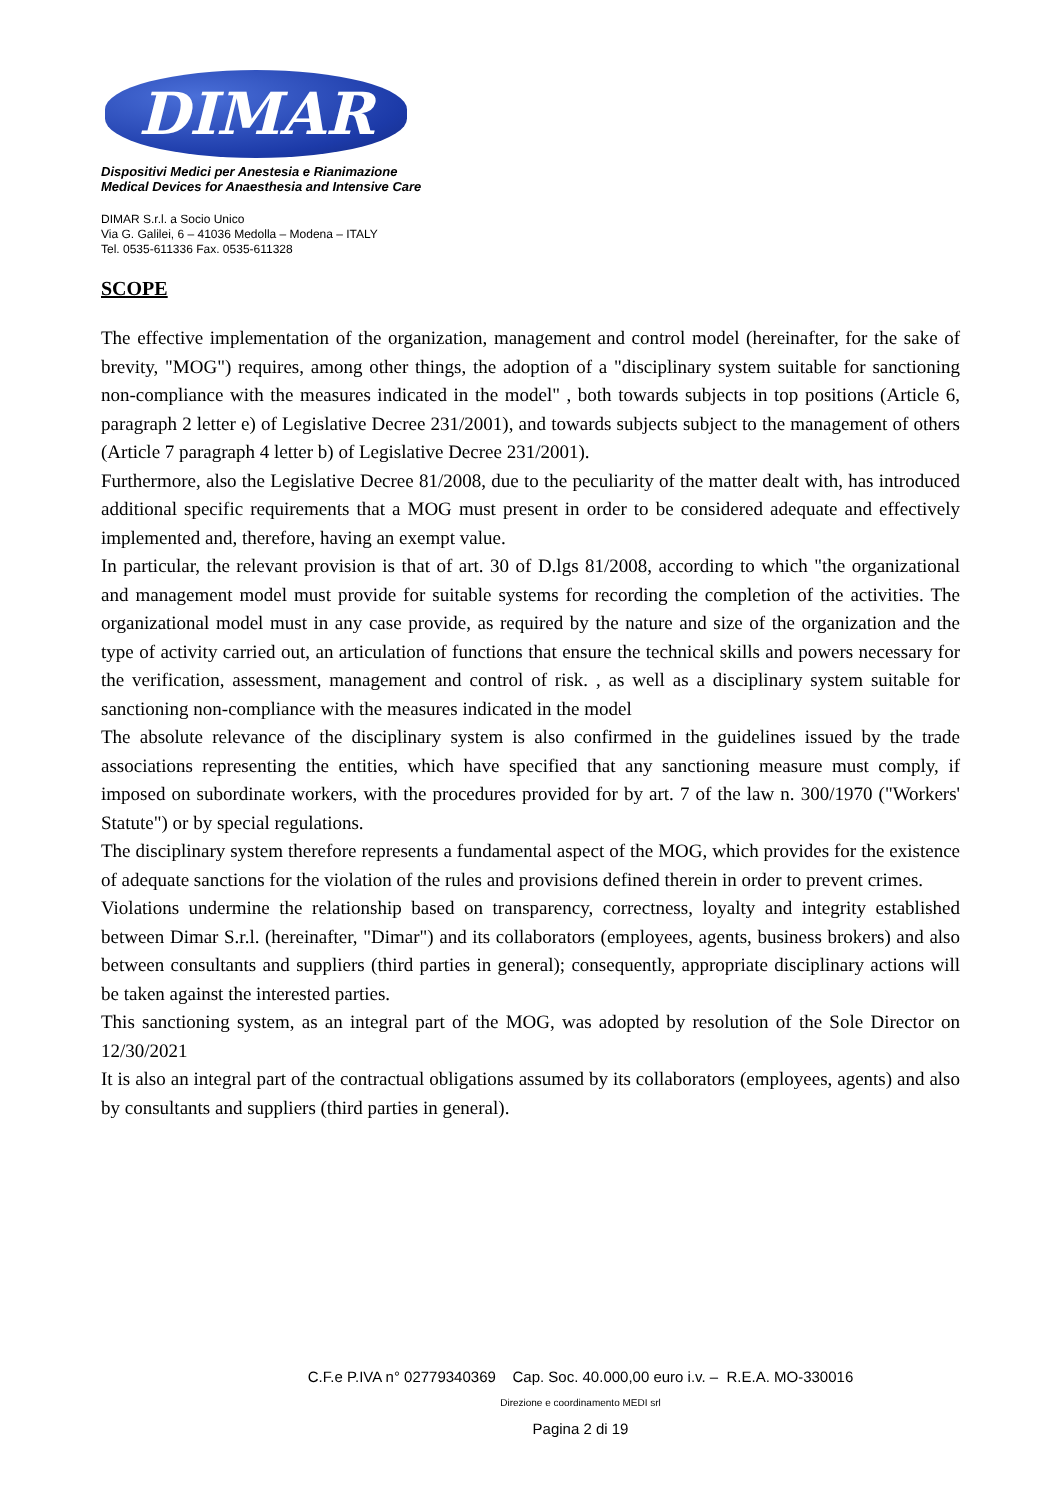DIMAR
Dispositivi Medici per Anestesia e Rianimazione
Medical Devices for Anaesthesia and Intensive Care
DIMAR S.r.l. a Socio Unico
Via G. Galilei, 6 – 41036 Medolla – Modena – ITALY
Tel. 0535-611336 Fax. 0535-611328
SCOPE
The effective implementation of the organization, management and control model (hereinafter, for the sake of brevity, "MOG") requires, among other things, the adoption of a "disciplinary system suitable for sanctioning non-compliance with the measures indicated in the model" , both towards subjects in top positions (Article 6, paragraph 2 letter e) of Legislative Decree 231/2001), and towards subjects subject to the management of others (Article 7 paragraph 4 letter b) of Legislative Decree 231/2001).
Furthermore, also the Legislative Decree 81/2008, due to the peculiarity of the matter dealt with, has introduced additional specific requirements that a MOG must present in order to be considered adequate and effectively implemented and, therefore, having an exempt value.
In particular, the relevant provision is that of art. 30 of D.lgs 81/2008, according to which "the organizational and management model must provide for suitable systems for recording the completion of the activities. The organizational model must in any case provide, as required by the nature and size of the organization and the type of activity carried out, an articulation of functions that ensure the technical skills and powers necessary for the verification, assessment, management and control of risk. , as well as a disciplinary system suitable for sanctioning non-compliance with the measures indicated in the model
The absolute relevance of the disciplinary system is also confirmed in the guidelines issued by the trade associations representing the entities, which have specified that any sanctioning measure must comply, if imposed on subordinate workers, with the procedures provided for by art. 7 of the law n. 300/1970 ("Workers' Statute") or by special regulations.
The disciplinary system therefore represents a fundamental aspect of the MOG, which provides for the existence of adequate sanctions for the violation of the rules and provisions defined therein in order to prevent crimes.
Violations undermine the relationship based on transparency, correctness, loyalty and integrity established between Dimar S.r.l. (hereinafter, "Dimar") and its collaborators (employees, agents, business brokers) and also between consultants and suppliers (third parties in general); consequently, appropriate disciplinary actions will be taken against the interested parties.
This sanctioning system, as an integral part of the MOG, was adopted by resolution of the Sole Director on 12/30/2021
It is also an integral part of the contractual obligations assumed by its collaborators (employees, agents) and also by consultants and suppliers (third parties in general).
C.F.e P.IVA n° 02779340369 Cap. Soc. 40.000,00 euro i.v. – R.E.A. MO-330016
Direzione e coordinamento MEDI srl
Pagina 2 di 19